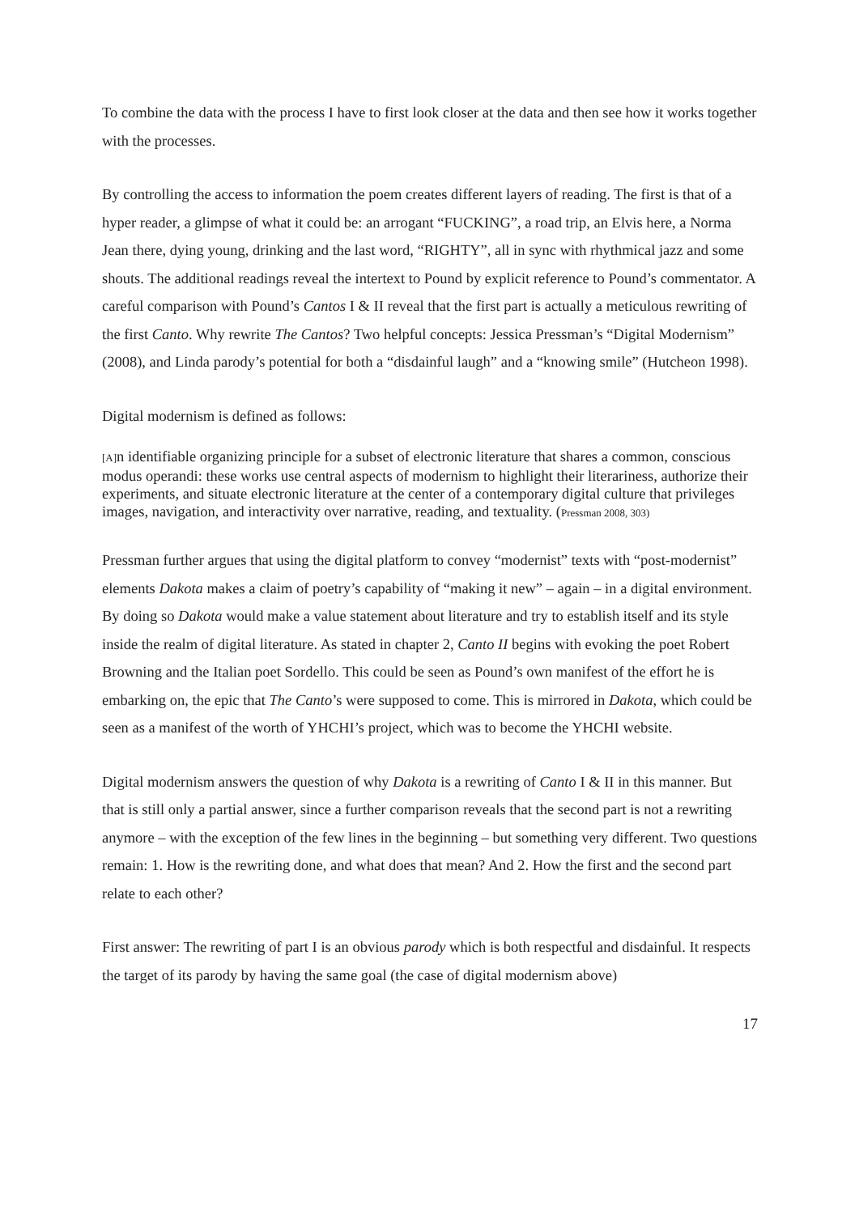To combine the data with the process I have to first look closer at the data and then see how it works together with the processes.
By controlling the access to information the poem creates different layers of reading. The first is that of a hyper reader, a glimpse of what it could be: an arrogant “FUCKING”, a road trip, an Elvis here, a Norma Jean there, dying young, drinking and the last word, “RIGHTY”, all in sync with rhythmical jazz and some shouts. The additional readings reveal the intertext to Pound by explicit reference to Pound’s commentator. A careful comparison with Pound’s Cantos I & II reveal that the first part is actually a meticulous rewriting of the first Canto. Why rewrite The Cantos? Two helpful concepts: Jessica Pressman’s “Digital Modernism” (2008), and Linda parody’s potential for both a “disdainful laugh” and a “knowing smile” (Hutcheon 1998).
Digital modernism is defined as follows:
[A] n identifiable organizing principle for a subset of electronic literature that shares a common, conscious modus operandi: these works use central aspects of modernism to highlight their literariness, authorize their experiments, and situate electronic literature at the center of a contemporary digital culture that privileges images, navigation, and interactivity over narrative, reading, and textuality. (Pressman 2008, 303)
Pressman further argues that using the digital platform to convey “modernist” texts with “post-modernist” elements Dakota makes a claim of poetry’s capability of “making it new” – again – in a digital environment. By doing so Dakota would make a value statement about literature and try to establish itself and its style inside the realm of digital literature. As stated in chapter 2, Canto II begins with evoking the poet Robert Browning and the Italian poet Sordello. This could be seen as Pound’s own manifest of the effort he is embarking on, the epic that The Canto’s were supposed to come. This is mirrored in Dakota, which could be seen as a manifest of the worth of YHCHI’s project, which was to become the YHCHI website.
Digital modernism answers the question of why Dakota is a rewriting of Canto I & II in this manner. But that is still only a partial answer, since a further comparison reveals that the second part is not a rewriting anymore – with the exception of the few lines in the beginning – but something very different. Two questions remain: 1. How is the rewriting done, and what does that mean? And 2. How the first and the second part relate to each other?
First answer: The rewriting of part I is an obvious parody which is both respectful and disdainful. It respects the target of its parody by having the same goal (the case of digital modernism above)
17